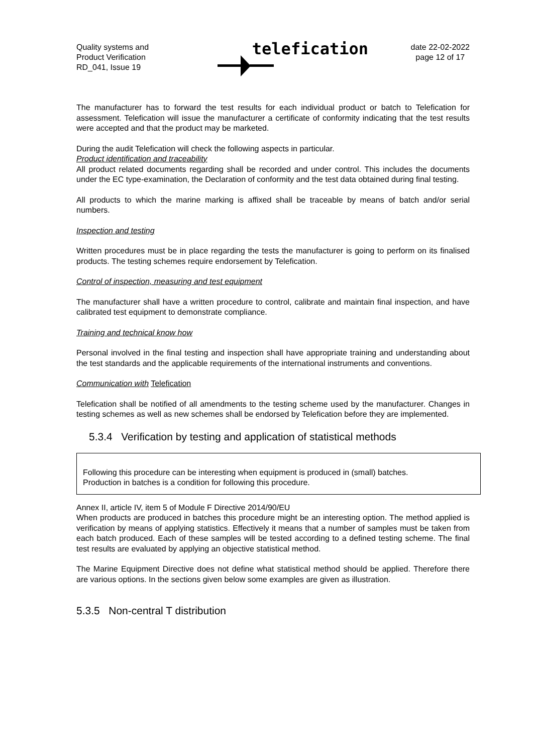Quality systems and
Product Verification
RD_041, Issue 19
telefication
date 22-02-2022
page 12 of 17
The manufacturer has to forward the test results for each individual product or batch to Telefication for assessment. Telefication will issue the manufacturer a certificate of conformity indicating that the test results were accepted and that the product may be marketed.
During the audit Telefication will check the following aspects in particular.
Product identification and traceability
All product related documents regarding shall be recorded and under control. This includes the documents under the EC type-examination, the Declaration of conformity and the test data obtained during final testing.
All products to which the marine marking is affixed shall be traceable by means of batch and/or serial numbers.
Inspection and testing
Written procedures must be in place regarding the tests the manufacturer is going to perform on its finalised products. The testing schemes require endorsement by Telefication.
Control of inspection, measuring and test equipment
The manufacturer shall have a written procedure to control, calibrate and maintain final inspection, and have calibrated test equipment to demonstrate compliance.
Training and technical know how
Personal involved in the final testing and inspection shall have appropriate training and understanding about the test standards and the applicable requirements of the international instruments and conventions.
Communication with Telefication
Telefication shall be notified of all amendments to the testing scheme used by the manufacturer. Changes in testing schemes as well as new schemes shall be endorsed by Telefication before they are implemented.
5.3.4 Verification by testing and application of statistical methods
Following this procedure can be interesting when equipment is produced in (small) batches.
Production in batches is a condition for following this procedure.
Annex II, article IV, item 5 of Module F Directive 2014/90/EU
When products are produced in batches this procedure might be an interesting option. The method applied is verification by means of applying statistics. Effectively it means that a number of samples must be taken from each batch produced. Each of these samples will be tested according to a defined testing scheme. The final test results are evaluated by applying an objective statistical method.
The Marine Equipment Directive does not define what statistical method should be applied. Therefore there are various options. In the sections given below some examples are given as illustration.
5.3.5 Non-central T distribution